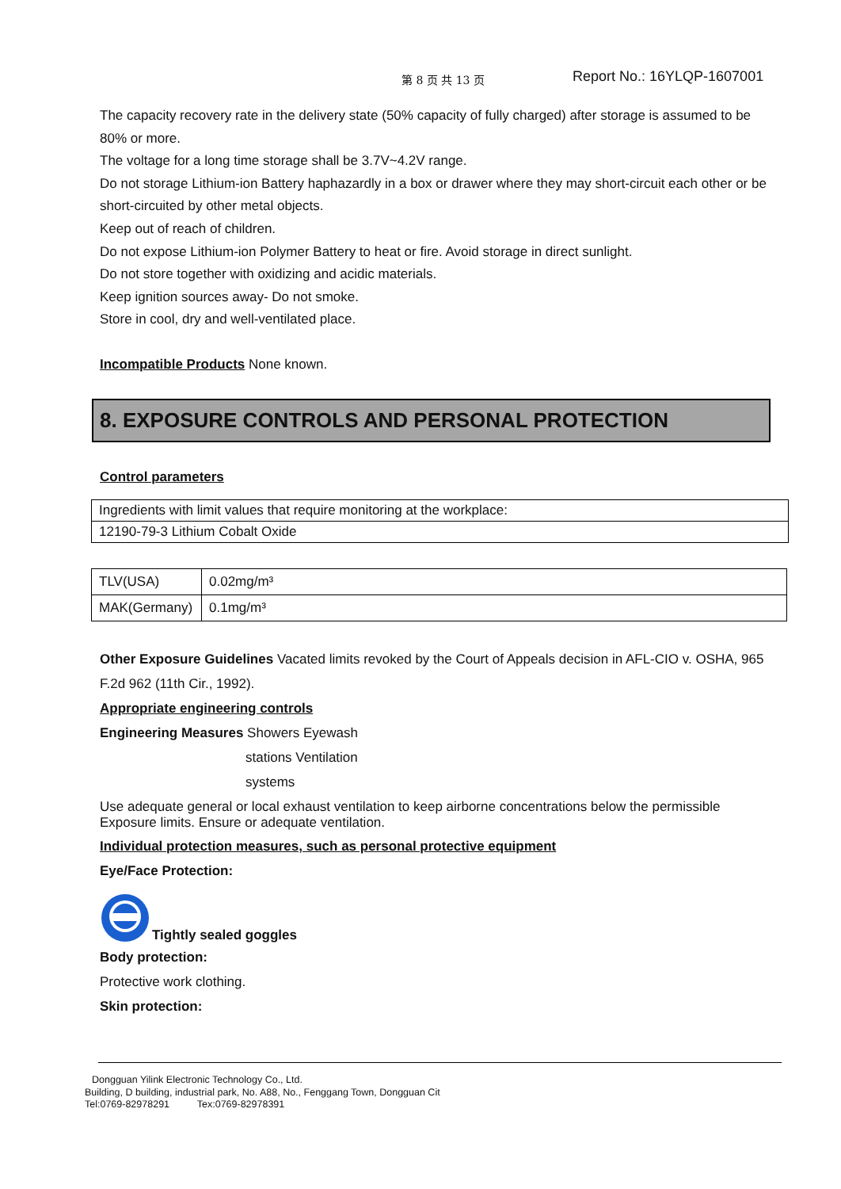第 8 页 共 13 页 Report No.: 16YLQP-1607001
The capacity recovery rate in the delivery state (50% capacity of fully charged) after storage is assumed to be 80% or more.
The voltage for a long time storage shall be 3.7V~4.2V range.
Do not storage Lithium-ion Battery haphazardly in a box or drawer where they may short-circuit each other or be short-circuited by other metal objects.
Keep out of reach of children.
Do not expose Lithium-ion Polymer Battery to heat or fire. Avoid storage in direct sunlight.
Do not store together with oxidizing and acidic materials.
Keep ignition sources away- Do not smoke.
Store in cool, dry and well-ventilated place.
Incompatible Products None known.
8. EXPOSURE CONTROLS AND PERSONAL PROTECTION
Control parameters
| Ingredients with limit values that require monitoring at the workplace: |
| 12190-79-3 Lithium Cobalt Oxide |
| TLV(USA) | 0.02mg/m³ |
| MAK(Germany) | 0.1mg/m³ |
Other Exposure Guidelines Vacated limits revoked by the Court of Appeals decision in AFL-CIO v. OSHA, 965 F.2d 962 (11th Cir., 1992).
Appropriate engineering controls
Engineering Measures Showers Eyewash
stations Ventilation
systems
Use adequate general or local exhaust ventilation to keep airborne concentrations below the permissible Exposure limits. Ensure or adequate ventilation.
Individual protection measures, such as personal protective equipment
Eye/Face Protection:
Tightly sealed goggles
Body protection:
Protective work clothing.
Skin protection:
Dongguan Yilink Electronic Technology Co., Ltd.
Building, D building, industrial park, No. A88, No., Fenggang Town, Dongguan Cit
Tel:0769-82978291 Tex:0769-82978391